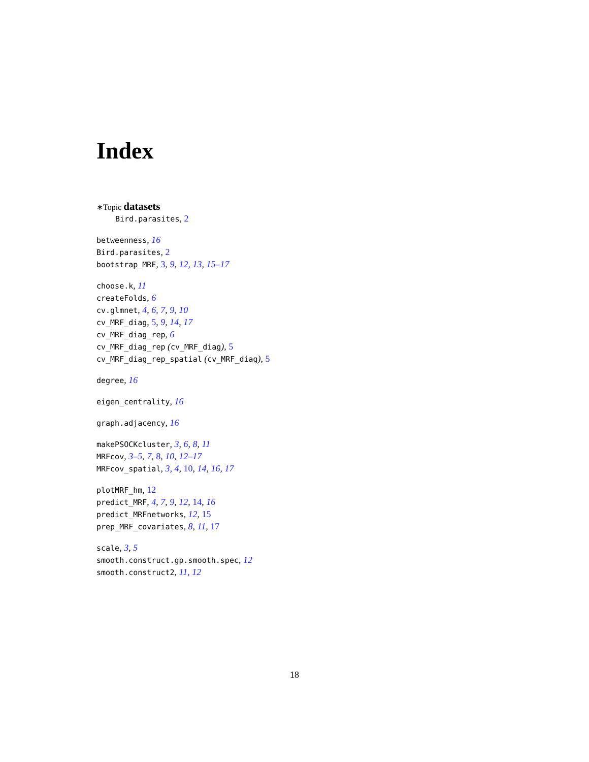Index
∗Topic datasets
Bird.parasites, 2
betweenness, 16
Bird.parasites, 2
bootstrap_MRF, 3, 9, 12, 13, 15–17
choose.k, 11
createFolds, 6
cv.glmnet, 4, 6, 7, 9, 10
cv_MRF_diag, 5, 9, 14, 17
cv_MRF_diag_rep, 6
cv_MRF_diag_rep (cv_MRF_diag), 5
cv_MRF_diag_rep_spatial (cv_MRF_diag), 5
degree, 16
eigen_centrality, 16
graph.adjacency, 16
makePSOCKcluster, 3, 6, 8, 11
MRFcov, 3–5, 7, 8, 10, 12–17
MRFcov_spatial, 3, 4, 10, 14, 16, 17
plotMRF_hm, 12
predict_MRF, 4, 7, 9, 12, 14, 16
predict_MRFnetworks, 12, 15
prep_MRF_covariates, 8, 11, 17
scale, 3, 5
smooth.construct.gp.smooth.spec, 12
smooth.construct2, 11, 12
18